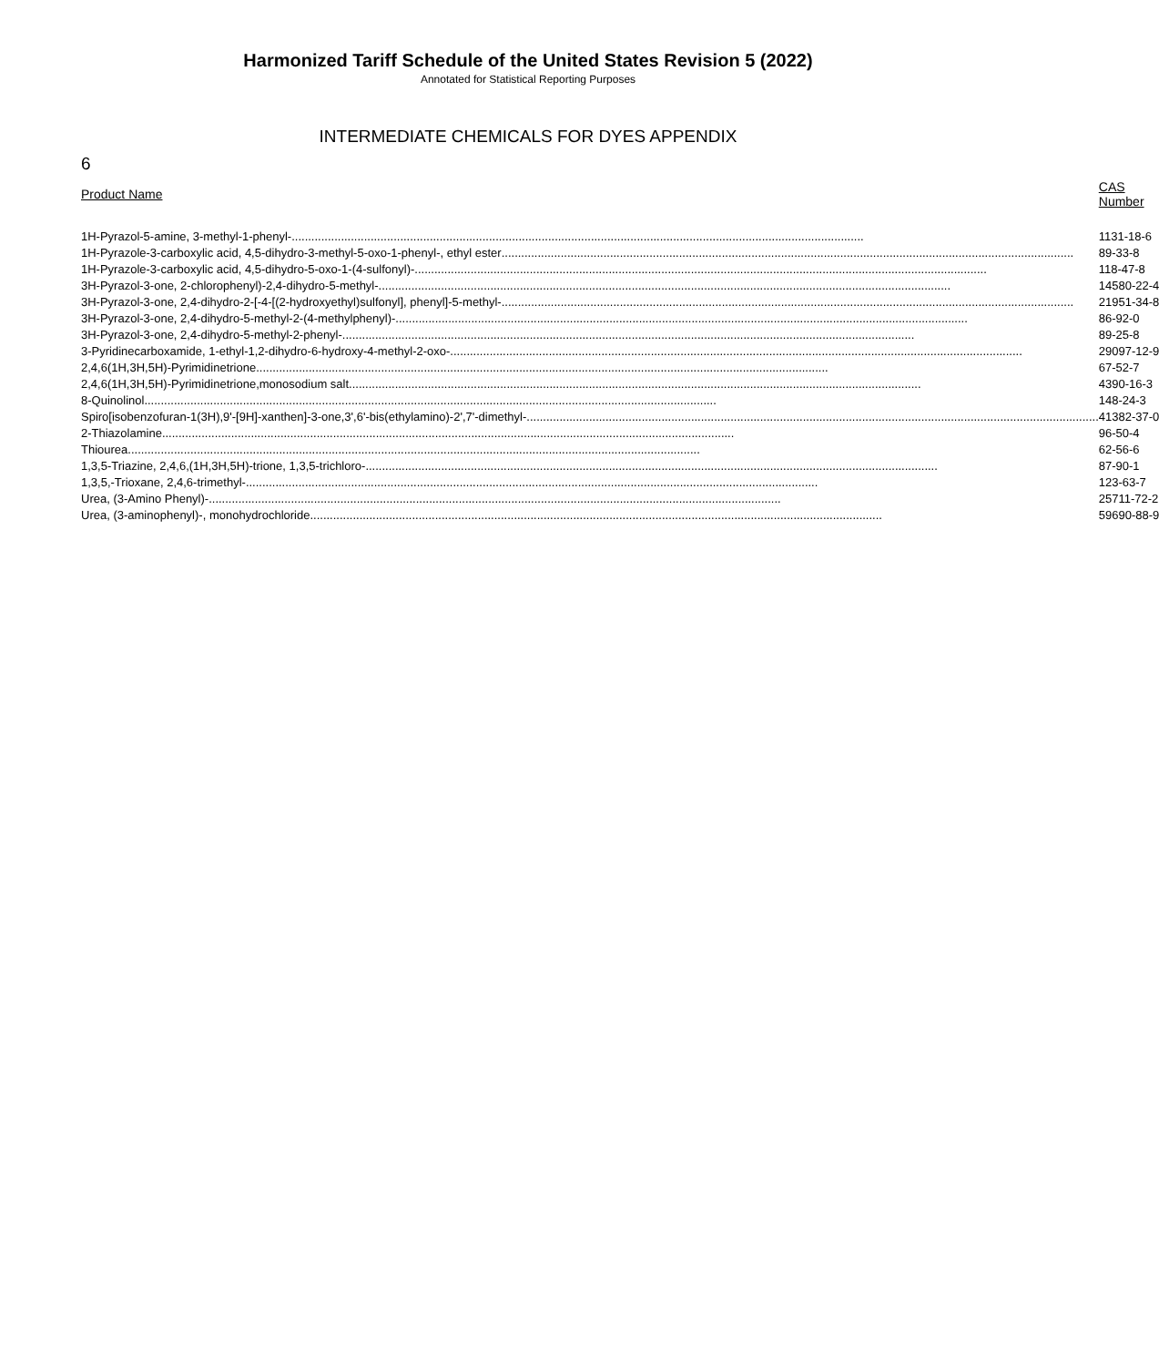Harmonized Tariff Schedule of the United States Revision 5 (2022)
Annotated for Statistical Reporting Purposes
INTERMEDIATE CHEMICALS FOR DYES APPENDIX
6
| Product Name | CAS Number |
| --- | --- |
| 1H-Pyrazol-5-amine, 3-methyl-1-phenyl- .............................................................................................................................................................................. | 1131-18-6 |
| 1H-Pyrazole-3-carboxylic acid, 4,5-dihydro-3-methyl-5-oxo-1-phenyl-, ethyl ester .............................................................................................................................................................................. | 89-33-8 |
| 1H-Pyrazole-3-carboxylic acid, 4,5-dihydro-5-oxo-1-(4-sulfonyl)- .............................................................................................................................................................................. | 118-47-8 |
| 3H-Pyrazol-3-one, 2-chlorophenyl)-2,4-dihydro-5-methyl- .............................................................................................................................................................................. | 14580-22-4 |
| 3H-Pyrazol-3-one, 2,4-dihydro-2-[-4-[(2-hydroxyethyl)sulfonyl], phenyl]-5-methyl- .............................................................................................................................................................................. | 21951-34-8 |
| 3H-Pyrazol-3-one, 2,4-dihydro-5-methyl-2-(4-methylphenyl)- .............................................................................................................................................................................. | 86-92-0 |
| 3H-Pyrazol-3-one, 2,4-dihydro-5-methyl-2-phenyl- .............................................................................................................................................................................. | 89-25-8 |
| 3-Pyridinecarboxamide, 1-ethyl-1,2-dihydro-6-hydroxy-4-methyl-2-oxo- .............................................................................................................................................................................. | 29097-12-9 |
| 2,4,6(1H,3H,5H)-Pyrimidinetrione .............................................................................................................................................................................. | 67-52-7 |
| 2,4,6(1H,3H,5H)-Pyrimidinetrione,monosodium salt .............................................................................................................................................................................. | 4390-16-3 |
| 8-Quinolinol .............................................................................................................................................................................. | 148-24-3 |
| Spiro[isobenzofuran-1(3H),9'-[9H]-xanthen]-3-one,3',6'-bis(ethylamino)-2',7'-dimethyl- .............................................................................................................................................................................. | 41382-37-0 |
| 2-Thiazolamine .............................................................................................................................................................................. | 96-50-4 |
| Thiourea .............................................................................................................................................................................. | 62-56-6 |
| 1,3,5-Triazine, 2,4,6,(1H,3H,5H)-trione, 1,3,5-trichloro- .............................................................................................................................................................................. | 87-90-1 |
| 1,3,5,-Trioxane, 2,4,6-trimethyl- .............................................................................................................................................................................. | 123-63-7 |
| Urea, (3-Amino Phenyl)- .............................................................................................................................................................................. | 25711-72-2 |
| Urea, (3-aminophenyl)-, monohydrochloride .............................................................................................................................................................................. | 59690-88-9 |